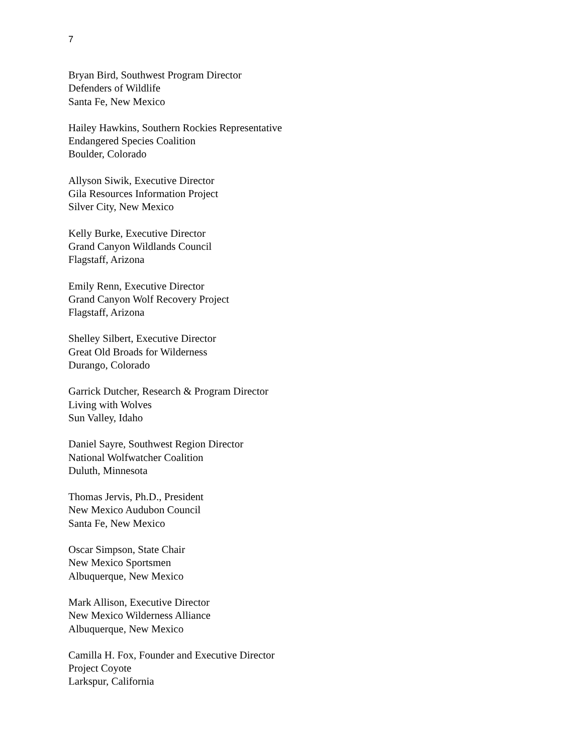7
Bryan Bird, Southwest Program Director
Defenders of Wildlife
Santa Fe, New Mexico
Hailey Hawkins, Southern Rockies Representative
Endangered Species Coalition
Boulder, Colorado
Allyson Siwik, Executive Director
Gila Resources Information Project
Silver City, New Mexico
Kelly Burke, Executive Director
Grand Canyon Wildlands Council
Flagstaff, Arizona
Emily Renn, Executive Director
Grand Canyon Wolf Recovery Project
Flagstaff, Arizona
Shelley Silbert, Executive Director
Great Old Broads for Wilderness
Durango, Colorado
Garrick Dutcher, Research & Program Director
Living with Wolves
Sun Valley, Idaho
Daniel Sayre, Southwest Region Director
National Wolfwatcher Coalition
Duluth, Minnesota
Thomas Jervis, Ph.D., President
New Mexico Audubon Council
Santa Fe, New Mexico
Oscar Simpson, State Chair
New Mexico Sportsmen
Albuquerque, New Mexico
Mark Allison, Executive Director
New Mexico Wilderness Alliance
Albuquerque, New Mexico
Camilla H. Fox, Founder and Executive Director
Project Coyote
Larkspur, California